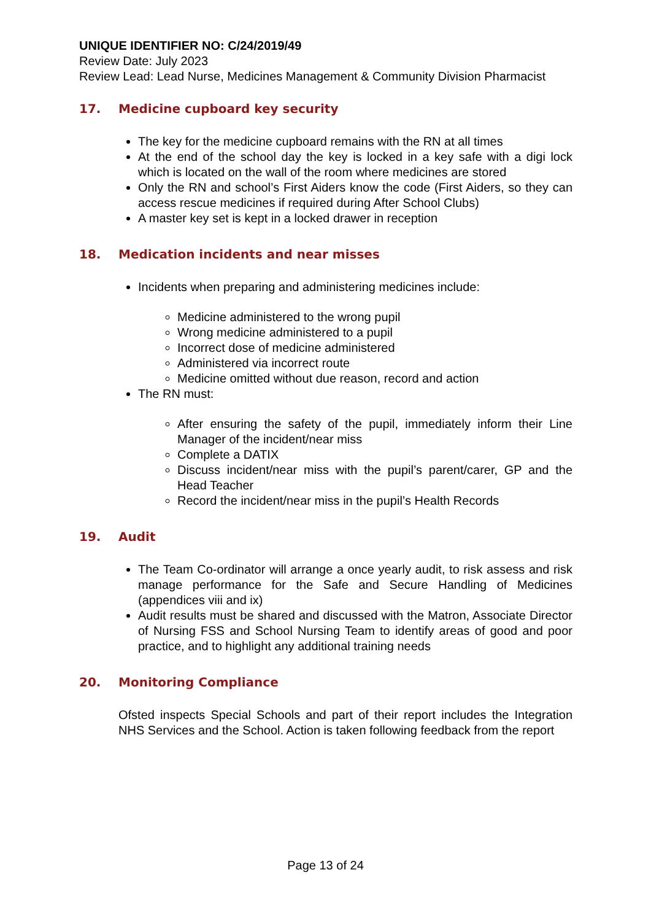UNIQUE IDENTIFIER NO: C/24/2019/49
Review Date: July 2023
Review Lead: Lead Nurse, Medicines Management & Community Division Pharmacist
17. Medicine cupboard key security
The key for the medicine cupboard remains with the RN at all times
At the end of the school day the key is locked in a key safe with a digi lock which is located on the wall of the room where medicines are stored
Only the RN and school’s First Aiders know the code (First Aiders, so they can access rescue medicines if required during After School Clubs)
A master key set is kept in a locked drawer in reception
18. Medication incidents and near misses
Incidents when preparing and administering medicines include:
Medicine administered to the wrong pupil
Wrong medicine administered to a pupil
Incorrect dose of medicine administered
Administered via incorrect route
Medicine omitted without due reason, record and action
The RN must:
After ensuring the safety of the pupil, immediately inform their Line Manager of the incident/near miss
Complete a DATIX
Discuss incident/near miss with the pupil’s parent/carer, GP and the Head Teacher
Record the incident/near miss in the pupil’s Health Records
19. Audit
The Team Co-ordinator will arrange a once yearly audit, to risk assess and risk manage performance for the Safe and Secure Handling of Medicines (appendices viii and ix)
Audit results must be shared and discussed with the Matron, Associate Director of Nursing FSS and School Nursing Team to identify areas of good and poor practice, and to highlight any additional training needs
20. Monitoring Compliance
Ofsted inspects Special Schools and part of their report includes the Integration NHS Services and the School. Action is taken following feedback from the report
Page 13 of 24